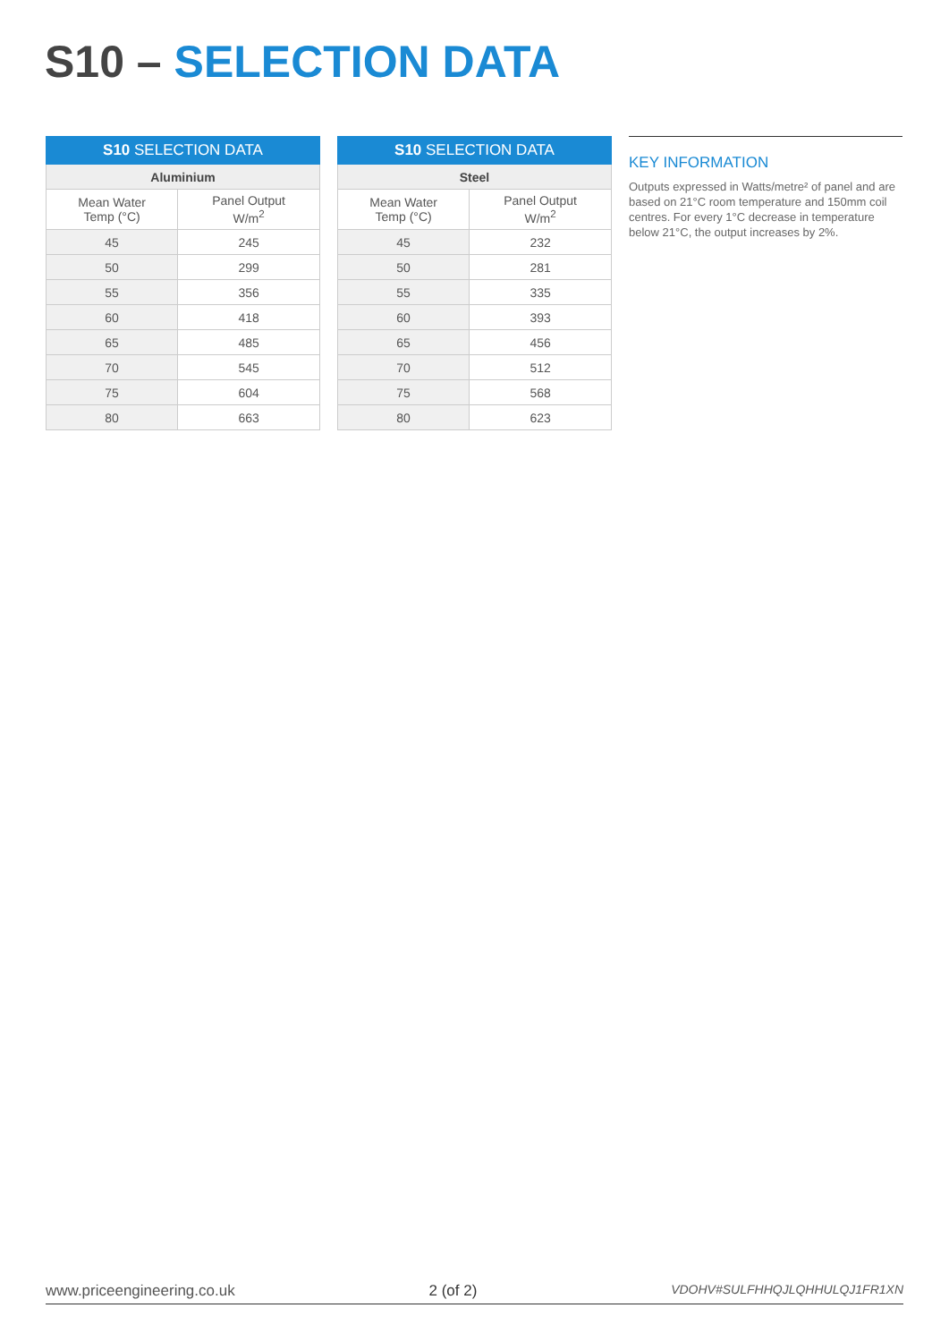S10 – SELECTION DATA
| S10 SELECTION DATA | |
| --- | --- |
| Aluminium | |
| Mean Water Temp (°C) | Panel Output W/m<sup>2</sup> |
| 45 | 245 |
| 50 | 299 |
| 55 | 356 |
| 60 | 418 |
| 65 | 485 |
| 70 | 545 |
| 75 | 604 |
| 80 | 663 |
| S10 SELECTION DATA | |
| --- | --- |
| Steel | |
| Mean Water Temp (°C) | Panel Output W/m<sup>2</sup> |
| 45 | 232 |
| 50 | 281 |
| 55 | 335 |
| 60 | 393 |
| 65 | 456 |
| 70 | 512 |
| 75 | 568 |
| 80 | 623 |
KEY INFORMATION
Outputs expressed in Watts/metre² of panel and are based on 21°C room temperature and 150mm coil centres. For every 1°C decrease in temperature below 21°C, the output increases by 2%.
www.priceengineering.co.uk 2 (of 2) VDOHV#SULFHHQJLQHHULQJ1FR1XN